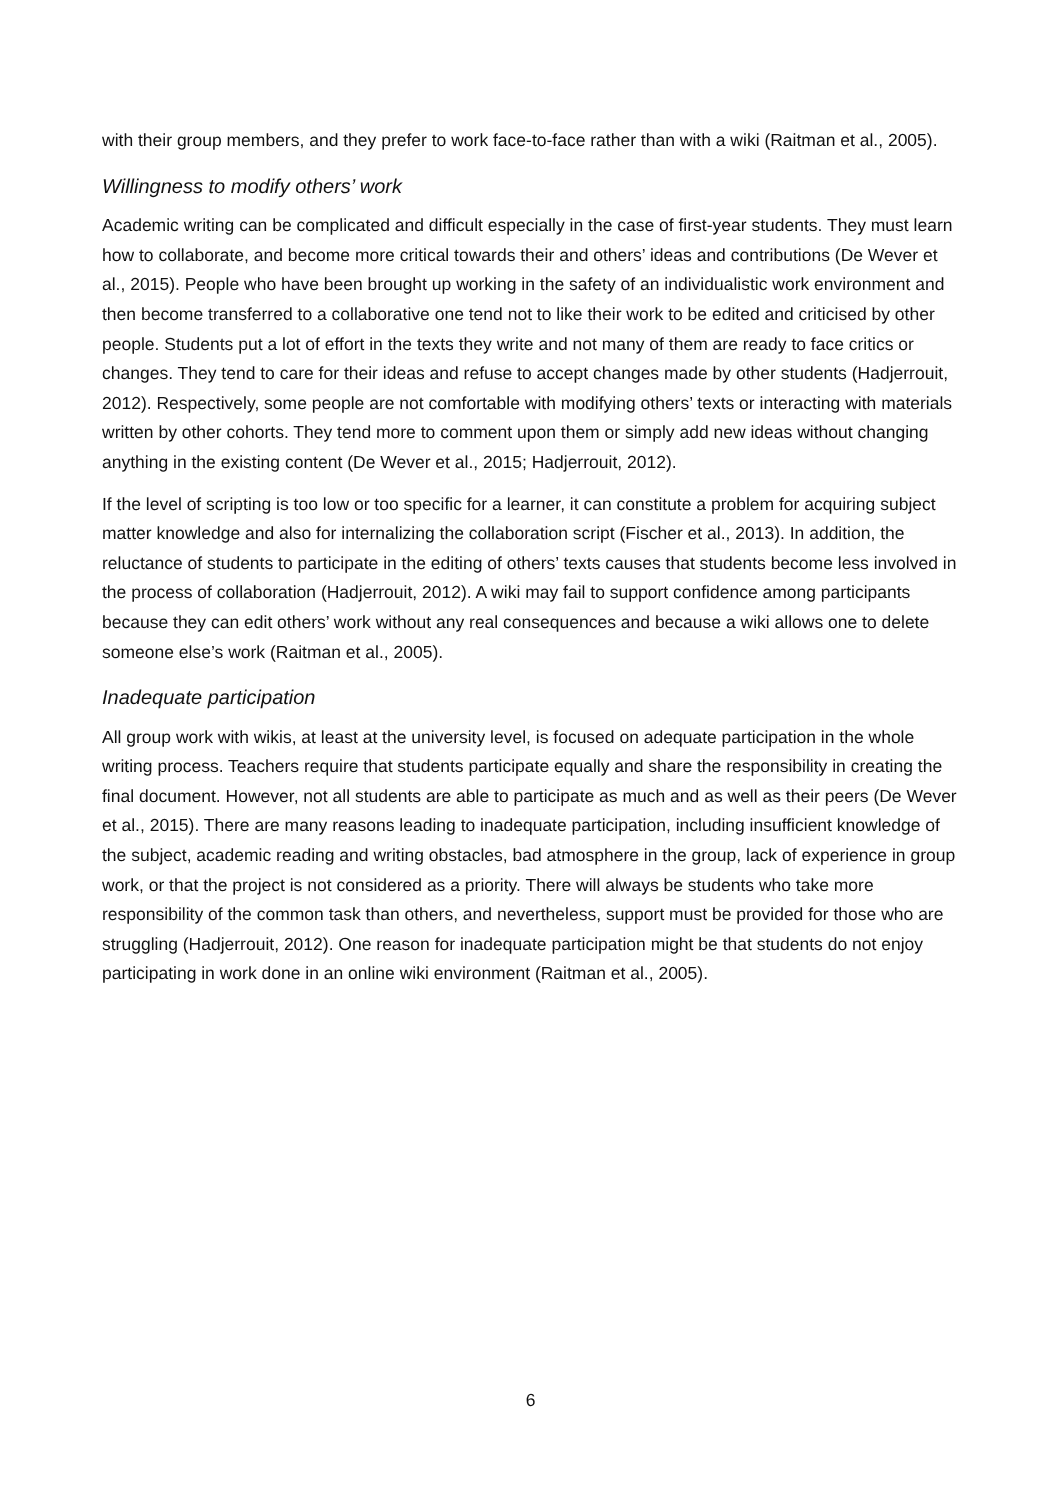with their group members, and they prefer to work face-to-face rather than with a wiki (Raitman et al., 2005).
Willingness to modify others’ work
Academic writing can be complicated and difficult especially in the case of first-year students. They must learn how to collaborate, and become more critical towards their and others’ ideas and contributions (De Wever et al., 2015). People who have been brought up working in the safety of an individualistic work environment and then become transferred to a collaborative one tend not to like their work to be edited and criticised by other people. Students put a lot of effort in the texts they write and not many of them are ready to face critics or changes. They tend to care for their ideas and refuse to accept changes made by other students (Hadjerrouit, 2012). Respectively, some people are not comfortable with modifying others’ texts or interacting with materials written by other cohorts. They tend more to comment upon them or simply add new ideas without changing anything in the existing content (De Wever et al., 2015; Hadjerrouit, 2012).
If the level of scripting is too low or too specific for a learner, it can constitute a problem for acquiring subject matter knowledge and also for internalizing the collaboration script (Fischer et al., 2013). In addition, the reluctance of students to participate in the editing of others’ texts causes that students become less involved in the process of collaboration (Hadjerrouit, 2012). A wiki may fail to support confidence among participants because they can edit others’ work without any real consequences and because a wiki allows one to delete someone else’s work (Raitman et al., 2005).
Inadequate participation
All group work with wikis, at least at the university level, is focused on adequate participation in the whole writing process. Teachers require that students participate equally and share the responsibility in creating the final document. However, not all students are able to participate as much and as well as their peers (De Wever et al., 2015). There are many reasons leading to inadequate participation, including insufficient knowledge of the subject, academic reading and writing obstacles, bad atmosphere in the group, lack of experience in group work, or that the project is not considered as a priority. There will always be students who take more responsibility of the common task than others, and nevertheless, support must be provided for those who are struggling (Hadjerrouit, 2012). One reason for inadequate participation might be that students do not enjoy participating in work done in an online wiki environment (Raitman et al., 2005).
6